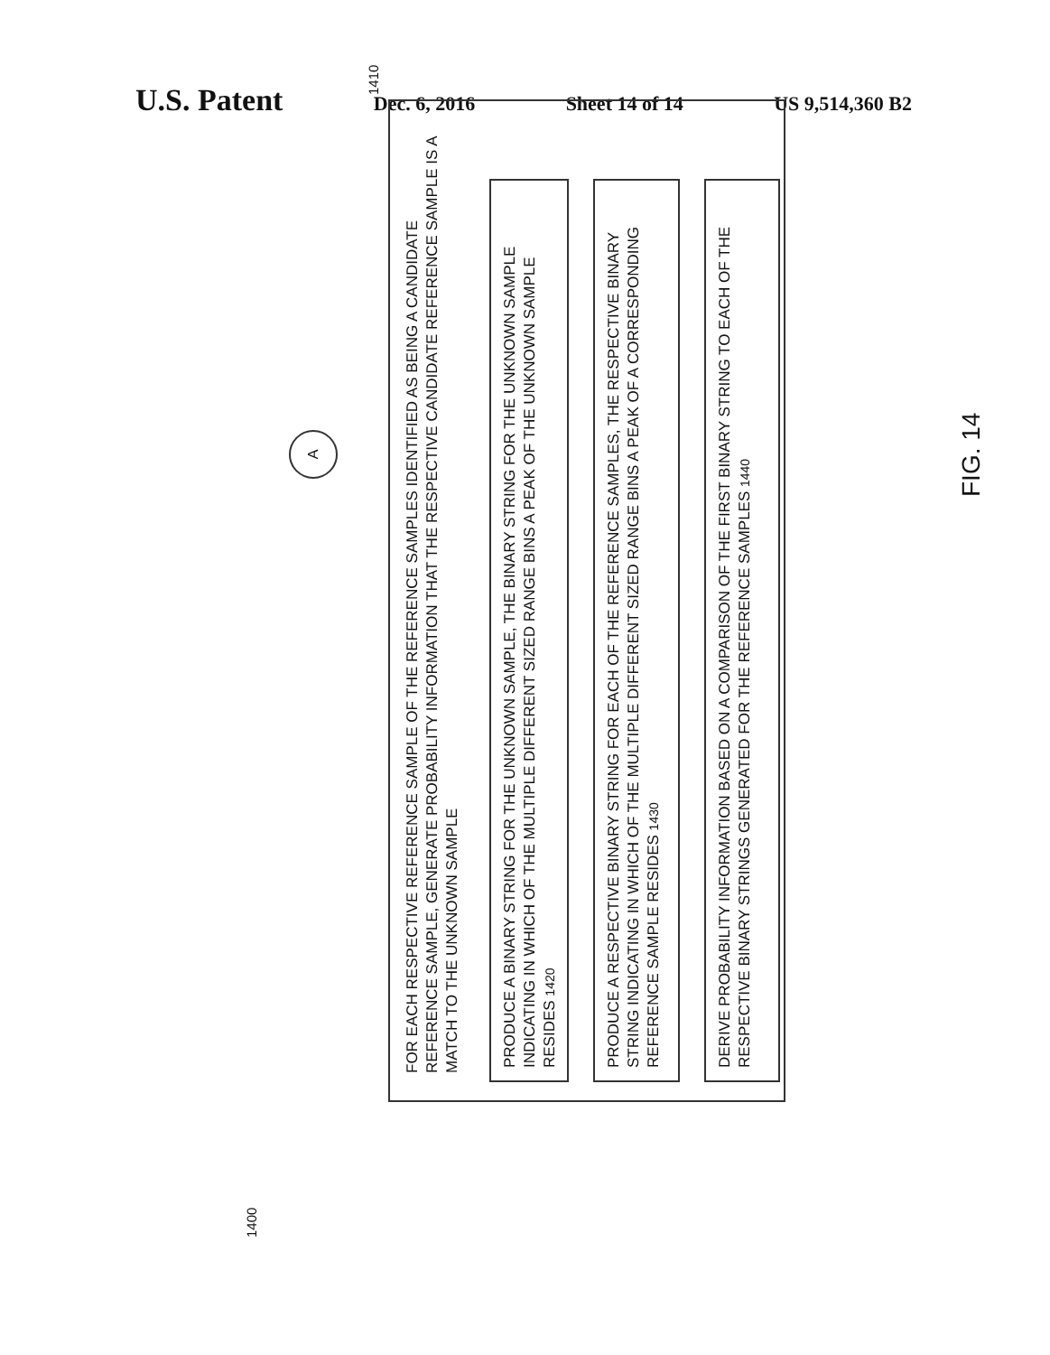U.S. Patent Dec. 6, 2016 Sheet 14 of 14 US 9,514,360 B2
1400
A
1410
FOR EACH RESPECTIVE REFERENCE SAMPLE OF THE REFERENCE SAMPLES IDENTIFIED AS BEING A CANDIDATE REFERENCE SAMPLE, GENERATE PROBABILITY INFORMATION THAT THE RESPECTIVE CANDIDATE REFERENCE SAMPLE IS A MATCH TO THE UNKNOWN SAMPLE
PRODUCE A BINARY STRING FOR THE UNKNOWN SAMPLE, THE BINARY STRING FOR THE UNKNOWN SAMPLE INDICATING IN WHICH OF THE MULTIPLE DIFFERENT SIZED RANGE BINS A PEAK OF THE UNKNOWN SAMPLE RESIDES 1420
PRODUCE A RESPECTIVE BINARY STRING FOR EACH OF THE REFERENCE SAMPLES, THE RESPECTIVE BINARY STRING INDICATING IN WHICH OF THE MULTIPLE DIFFERENT SIZED RANGE BINS A PEAK OF A CORRESPONDING REFERENCE SAMPLE RESIDES 1430
DERIVE PROBABILITY INFORMATION BASED ON A COMPARISON OF THE FIRST BINARY STRING TO EACH OF THE RESPECTIVE BINARY STRINGS GENERATED FOR THE REFERENCE SAMPLES 1440
FIG. 14